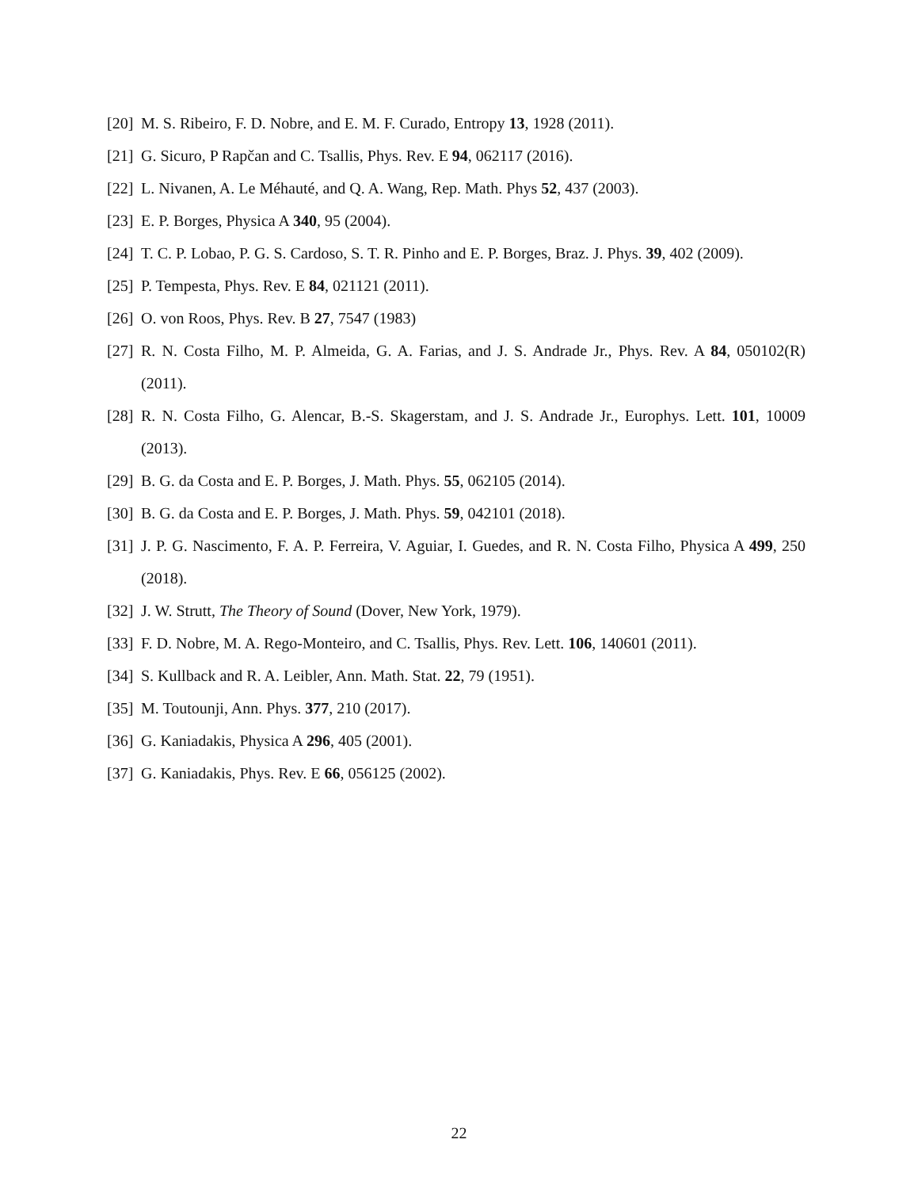[20] M. S. Ribeiro, F. D. Nobre, and E. M. F. Curado, Entropy 13, 1928 (2011).
[21] G. Sicuro, P Rapčan and C. Tsallis, Phys. Rev. E 94, 062117 (2016).
[22] L. Nivanen, A. Le Méhauté, and Q. A. Wang, Rep. Math. Phys 52, 437 (2003).
[23] E. P. Borges, Physica A 340, 95 (2004).
[24] T. C. P. Lobao, P. G. S. Cardoso, S. T. R. Pinho and E. P. Borges, Braz. J. Phys. 39, 402 (2009).
[25] P. Tempesta, Phys. Rev. E 84, 021121 (2011).
[26] O. von Roos, Phys. Rev. B 27, 7547 (1983)
[27] R. N. Costa Filho, M. P. Almeida, G. A. Farias, and J. S. Andrade Jr., Phys. Rev. A 84, 050102(R) (2011).
[28] R. N. Costa Filho, G. Alencar, B.-S. Skagerstam, and J. S. Andrade Jr., Europhys. Lett. 101, 10009 (2013).
[29] B. G. da Costa and E. P. Borges, J. Math. Phys. 55, 062105 (2014).
[30] B. G. da Costa and E. P. Borges, J. Math. Phys. 59, 042101 (2018).
[31] J. P. G. Nascimento, F. A. P. Ferreira, V. Aguiar, I. Guedes, and R. N. Costa Filho, Physica A 499, 250 (2018).
[32] J. W. Strutt, The Theory of Sound (Dover, New York, 1979).
[33] F. D. Nobre, M. A. Rego-Monteiro, and C. Tsallis, Phys. Rev. Lett. 106, 140601 (2011).
[34] S. Kullback and R. A. Leibler, Ann. Math. Stat. 22, 79 (1951).
[35] M. Toutounji, Ann. Phys. 377, 210 (2017).
[36] G. Kaniadakis, Physica A 296, 405 (2001).
[37] G. Kaniadakis, Phys. Rev. E 66, 056125 (2002).
22